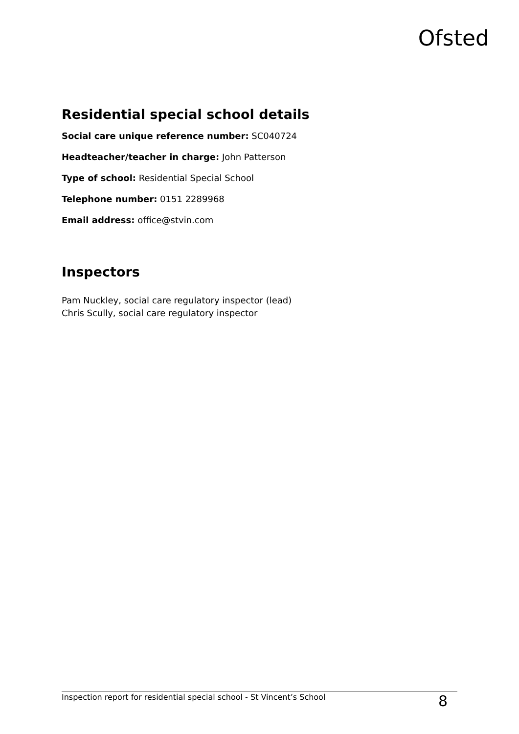Ofsted
Residential special school details
Social care unique reference number: SC040724
Headteacher/teacher in charge: John Patterson
Type of school: Residential Special School
Telephone number: 0151 2289968
Email address: office@stvin.com
Inspectors
Pam Nuckley, social care regulatory inspector (lead)
Chris Scully, social care regulatory inspector
Inspection report for residential special school - St Vincent’s School 8